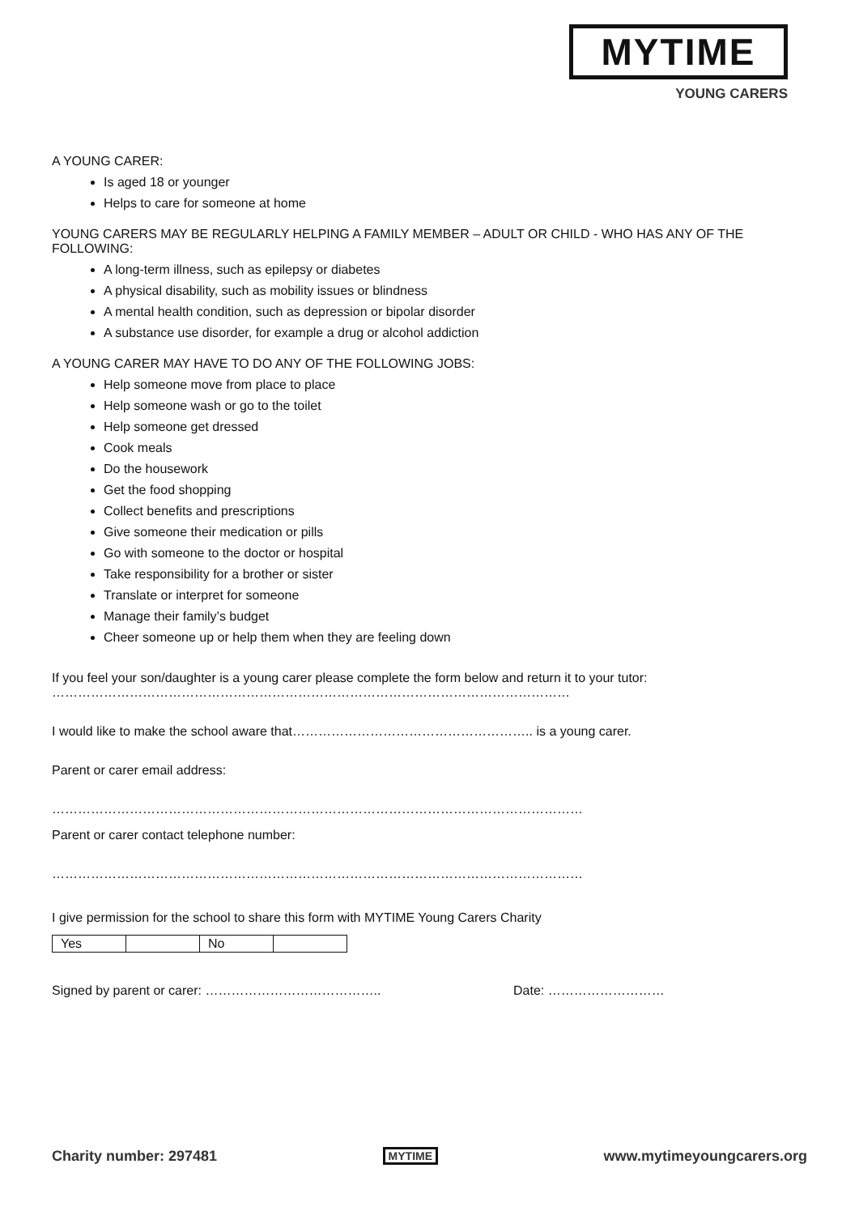MYTIME
YOUNG CARERS
A YOUNG CARER:
Is aged 18 or younger
Helps to care for someone at home
YOUNG CARERS MAY BE REGULARLY HELPING A FAMILY MEMBER – ADULT OR CHILD - WHO HAS ANY OF THE FOLLOWING:
A long-term illness, such as epilepsy or diabetes
A physical disability, such as mobility issues or blindness
A mental health condition, such as depression or bipolar disorder
A substance use disorder, for example a drug or alcohol addiction
A YOUNG CARER MAY HAVE TO DO ANY OF THE FOLLOWING JOBS:
Help someone move from place to place
Help someone wash or go to the toilet
Help someone get dressed
Cook meals
Do the housework
Get the food shopping
Collect benefits and prescriptions
Give someone their medication or pills
Go with someone to the doctor or hospital
Take responsibility for a brother or sister
Translate or interpret for someone
Manage their family’s budget
Cheer someone up or help them when they are feeling down
If you feel your son/daughter is a young carer please complete the form below and return it to your tutor:
…………………………………………………………………………………………………………
I would like to make the school aware that……………………………………………….. is a young carer.
Parent or carer email address:
……………………………………………………………………………………………………………
Parent or carer contact telephone number:
……………………………………………………………………………………………………………
I give permission for the school to share this form with MYTIME Young Carers Charity
| Yes | | No | |
Signed by parent or carer: ………………………………….. Date: ………………………
Charity number: 297481 MYTIME www.mytimeyoungcarers.org